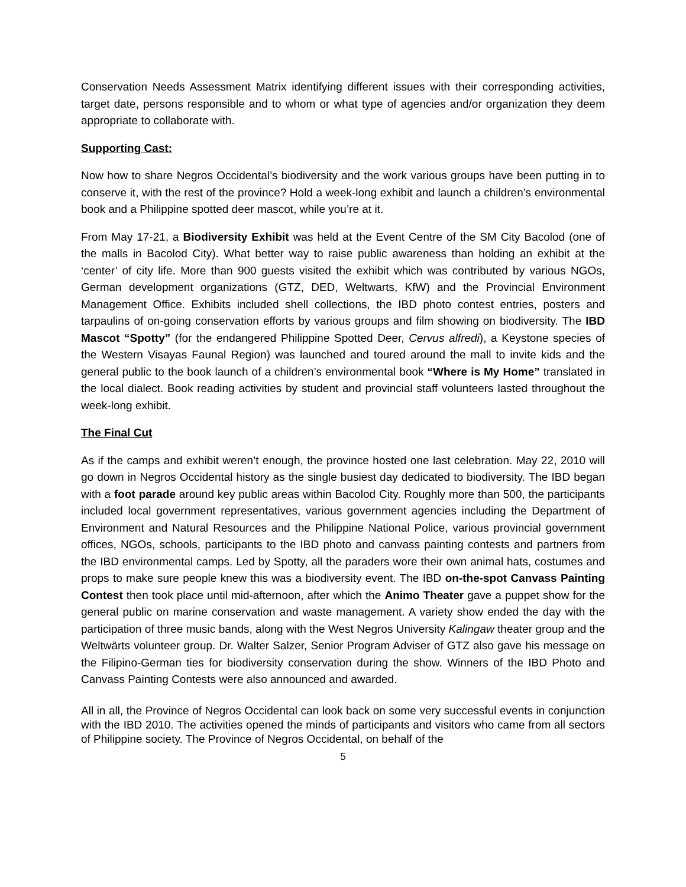Conservation Needs Assessment Matrix identifying different issues with their corresponding activities, target date, persons responsible and to whom or what type of agencies and/or organization they deem appropriate to collaborate with.
Supporting Cast:
Now how to share Negros Occidental’s biodiversity and the work various groups have been putting in to conserve it, with the rest of the province? Hold a week-long exhibit and launch a children’s environmental book and a Philippine spotted deer mascot, while you’re at it.
From May 17-21, a Biodiversity Exhibit was held at the Event Centre of the SM City Bacolod (one of the malls in Bacolod City). What better way to raise public awareness than holding an exhibit at the ‘center’ of city life. More than 900 guests visited the exhibit which was contributed by various NGOs, German development organizations (GTZ, DED, Weltwarts, KfW) and the Provincial Environment Management Office. Exhibits included shell collections, the IBD photo contest entries, posters and tarpaulins of on-going conservation efforts by various groups and film showing on biodiversity. The IBD Mascot “Spotty” (for the endangered Philippine Spotted Deer, Cervus alfredi), a Keystone species of the Western Visayas Faunal Region) was launched and toured around the mall to invite kids and the general public to the book launch of a children’s environmental book “Where is My Home” translated in the local dialect. Book reading activities by student and provincial staff volunteers lasted throughout the week-long exhibit.
The Final Cut
As if the camps and exhibit weren’t enough, the province hosted one last celebration. May 22, 2010 will go down in Negros Occidental history as the single busiest day dedicated to biodiversity. The IBD began with a foot parade around key public areas within Bacolod City. Roughly more than 500, the participants included local government representatives, various government agencies including the Department of Environment and Natural Resources and the Philippine National Police, various provincial government offices, NGOs, schools, participants to the IBD photo and canvass painting contests and partners from the IBD environmental camps. Led by Spotty, all the paraders wore their own animal hats, costumes and props to make sure people knew this was a biodiversity event. The IBD on-the-spot Canvass Painting Contest then took place until mid-afternoon, after which the Animo Theater gave a puppet show for the general public on marine conservation and waste management. A variety show ended the day with the participation of three music bands, along with the West Negros University Kalingaw theater group and the Weltwärts volunteer group. Dr. Walter Salzer, Senior Program Adviser of GTZ also gave his message on the Filipino-German ties for biodiversity conservation during the show. Winners of the IBD Photo and Canvass Painting Contests were also announced and awarded.
All in all, the Province of Negros Occidental can look back on some very successful events in conjunction with the IBD 2010. The activities opened the minds of participants and visitors who came from all sectors of Philippine society. The Province of Negros Occidental, on behalf of the
5